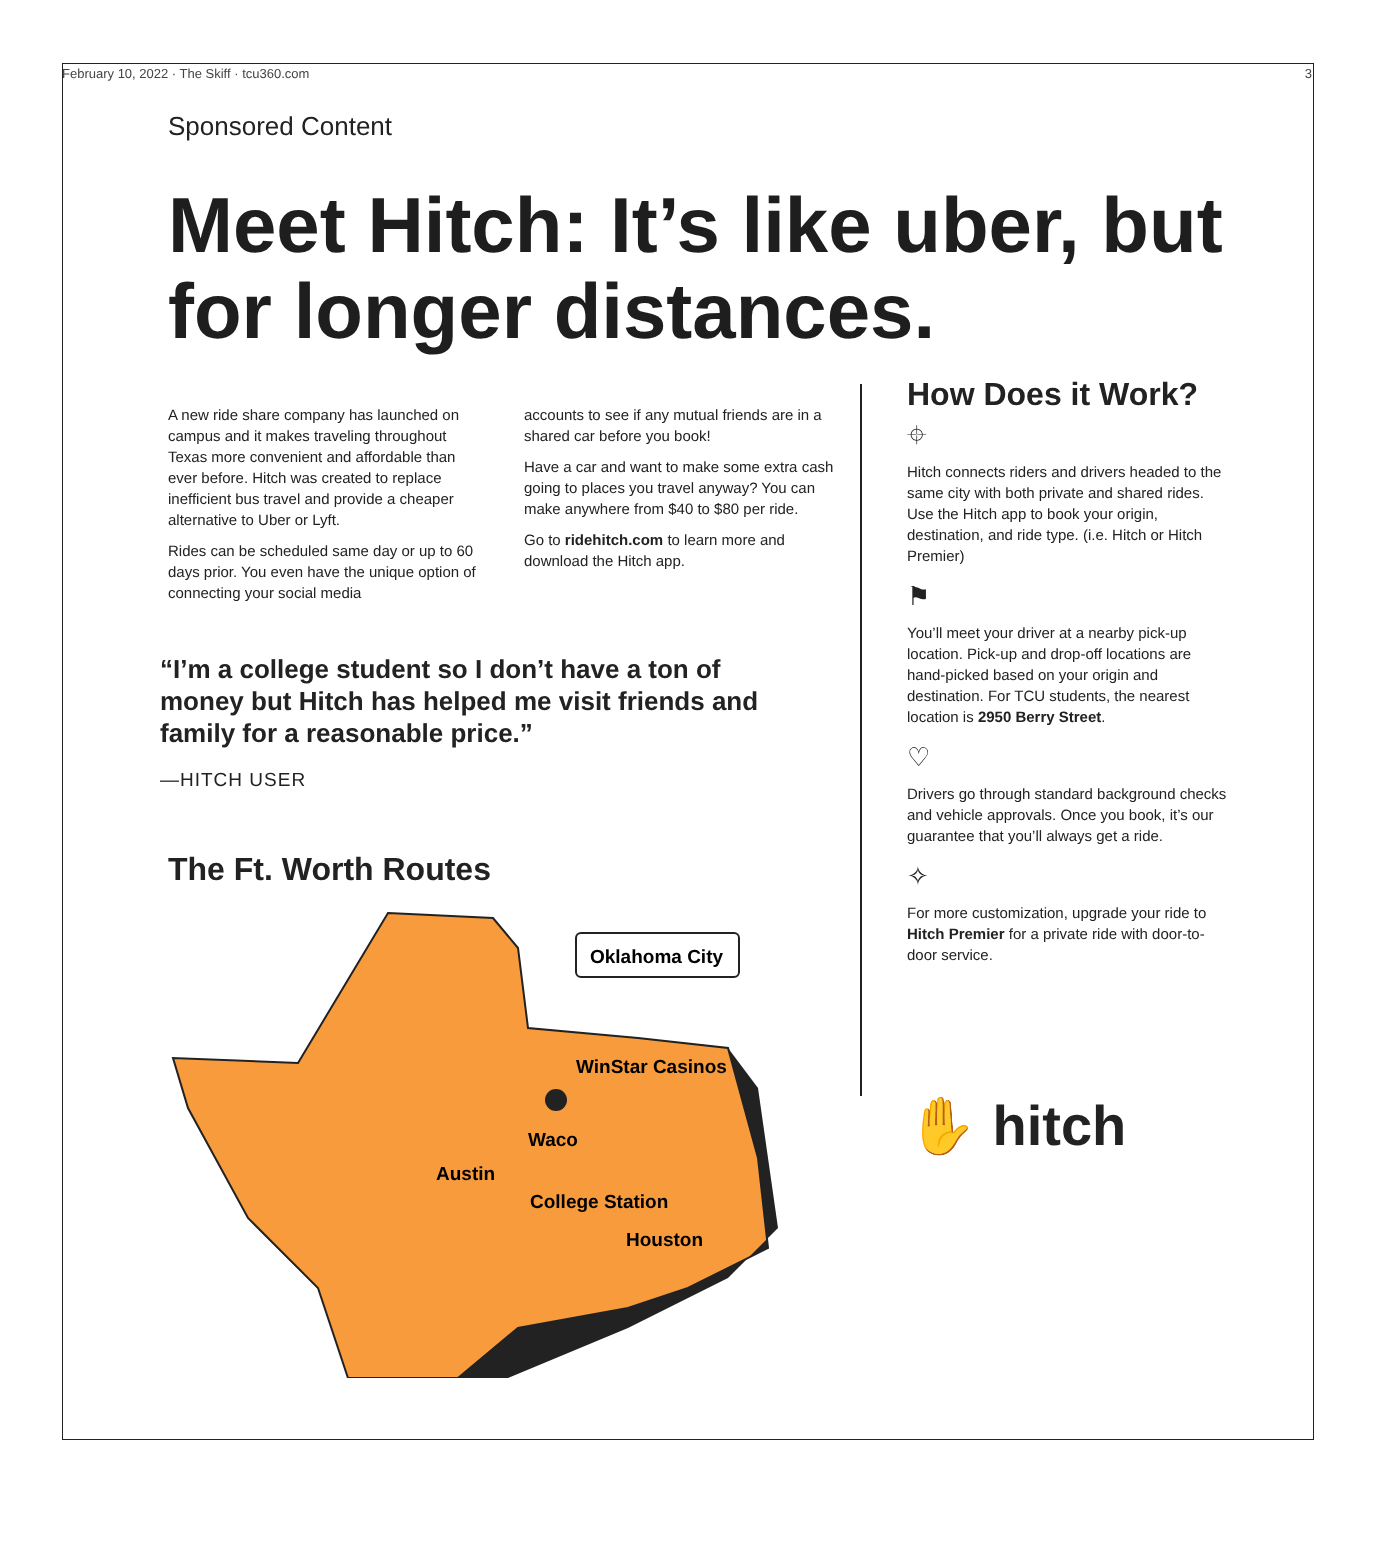February 10, 2022 · The Skiff · tcu360.com 3
Sponsored Content
Meet Hitch: It’s like uber, but for longer distances.
A new ride share company has launched on campus and it makes traveling throughout Texas more convenient and affordable than ever before. Hitch was created to replace inefficient bus travel and provide a cheaper alternative to Uber or Lyft.
Rides can be scheduled same day or up to 60 days prior. You even have the unique option of connecting your social media
accounts to see if any mutual friends are in a shared car before you book!
Have a car and want to make some extra cash going to places you travel anyway? You can make anywhere from $40 to $80 per ride.
Go to ridehitch.com to learn more and download the Hitch app.
“I’m a college student so I don’t have a ton of money but Hitch has helped me visit friends and family for a reasonable price.”
—HITCH USER
The Ft. Worth Routes
Oklahoma City
WinStar Casinos
Waco
Austin
College Station
Houston
How Does it Work?
⌖
Hitch connects riders and drivers headed to the same city with both private and shared rides. Use the Hitch app to book your origin, destination, and ride type. (i.e. Hitch or Hitch Premier)
⚑
You’ll meet your driver at a nearby pick-up location. Pick-up and drop-off locations are hand-picked based on your origin and destination. For TCU students, the nearest location is 2950 Berry Street.
♡
Drivers go through standard background checks and vehicle approvals. Once you book, it’s our guarantee that you’ll always get a ride.
✧
For more customization, upgrade your ride to Hitch Premier for a private ride with door-to-door service.
✋ hitch